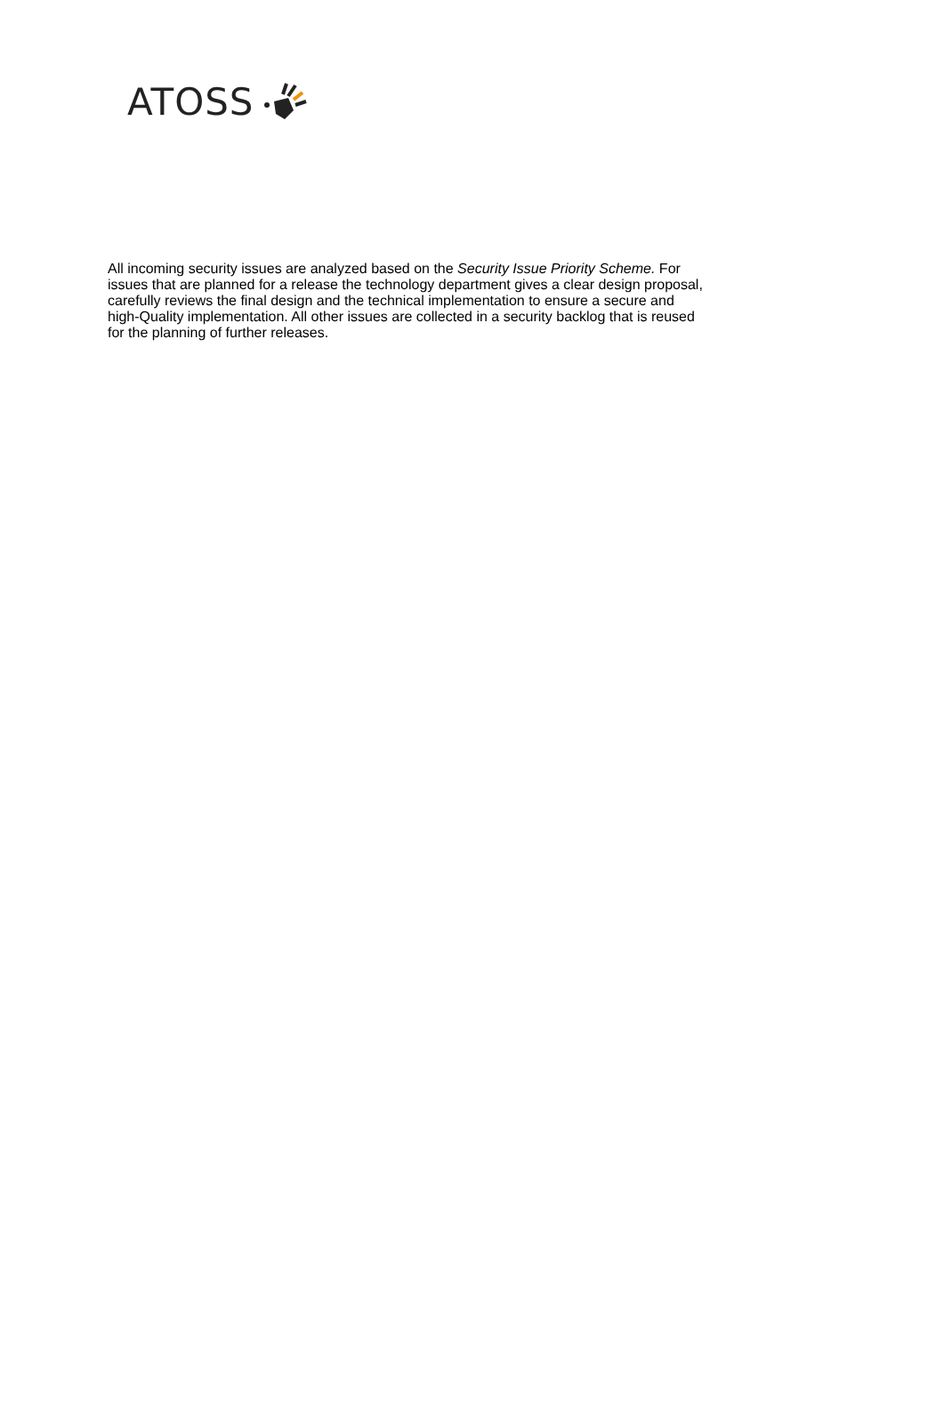ATOSS
All incoming security issues are analyzed based on the Security Issue Priority Scheme. For issues that are planned for a release the technology department gives a clear design proposal, carefully reviews the final design and the technical implementation to ensure a secure and high-Quality implementation. All other issues are collected in a security backlog that is reused for the planning of further releases.